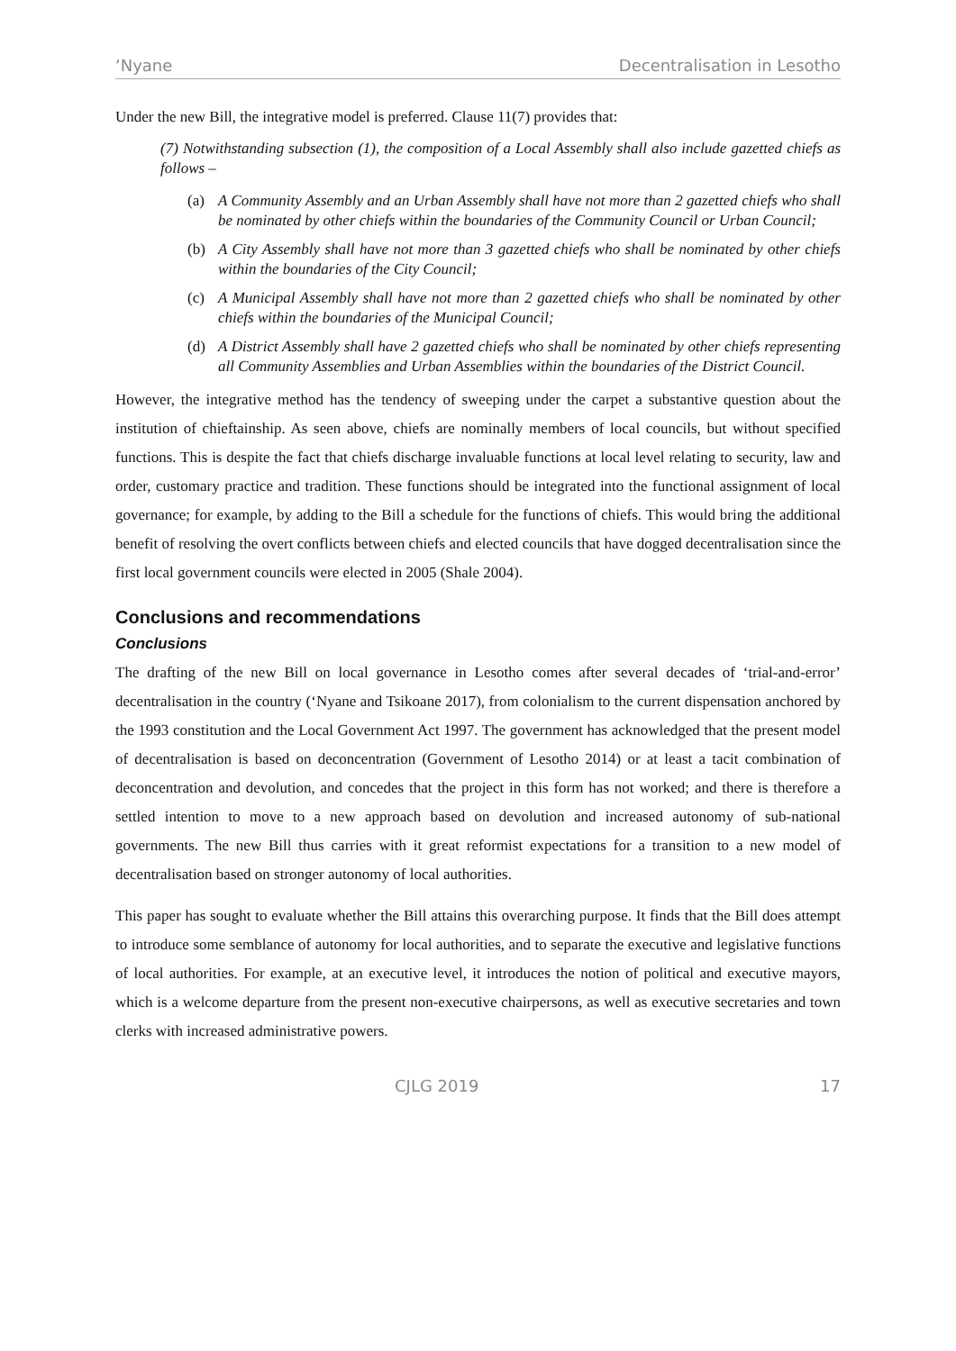‘Nyane Decentralisation in Lesotho
Under the new Bill, the integrative model is preferred. Clause 11(7) provides that:
(7) Notwithstanding subsection (1), the composition of a Local Assembly shall also include gazetted chiefs as follows –
(a) A Community Assembly and an Urban Assembly shall have not more than 2 gazetted chiefs who shall be nominated by other chiefs within the boundaries of the Community Council or Urban Council;
(b) A City Assembly shall have not more than 3 gazetted chiefs who shall be nominated by other chiefs within the boundaries of the City Council;
(c) A Municipal Assembly shall have not more than 2 gazetted chiefs who shall be nominated by other chiefs within the boundaries of the Municipal Council;
(d) A District Assembly shall have 2 gazetted chiefs who shall be nominated by other chiefs representing all Community Assemblies and Urban Assemblies within the boundaries of the District Council.
However, the integrative method has the tendency of sweeping under the carpet a substantive question about the institution of chieftainship. As seen above, chiefs are nominally members of local councils, but without specified functions. This is despite the fact that chiefs discharge invaluable functions at local level relating to security, law and order, customary practice and tradition. These functions should be integrated into the functional assignment of local governance; for example, by adding to the Bill a schedule for the functions of chiefs. This would bring the additional benefit of resolving the overt conflicts between chiefs and elected councils that have dogged decentralisation since the first local government councils were elected in 2005 (Shale 2004).
Conclusions and recommendations
Conclusions
The drafting of the new Bill on local governance in Lesotho comes after several decades of ‘trial-and-error’ decentralisation in the country (‘Nyane and Tsikoane 2017), from colonialism to the current dispensation anchored by the 1993 constitution and the Local Government Act 1997. The government has acknowledged that the present model of decentralisation is based on deconcentration (Government of Lesotho 2014) or at least a tacit combination of deconcentration and devolution, and concedes that the project in this form has not worked; and there is therefore a settled intention to move to a new approach based on devolution and increased autonomy of sub-national governments. The new Bill thus carries with it great reformist expectations for a transition to a new model of decentralisation based on stronger autonomy of local authorities.
This paper has sought to evaluate whether the Bill attains this overarching purpose. It finds that the Bill does attempt to introduce some semblance of autonomy for local authorities, and to separate the executive and legislative functions of local authorities. For example, at an executive level, it introduces the notion of political and executive mayors, which is a welcome departure from the present non-executive chairpersons, as well as executive secretaries and town clerks with increased administrative powers.
CJLG 2019 17